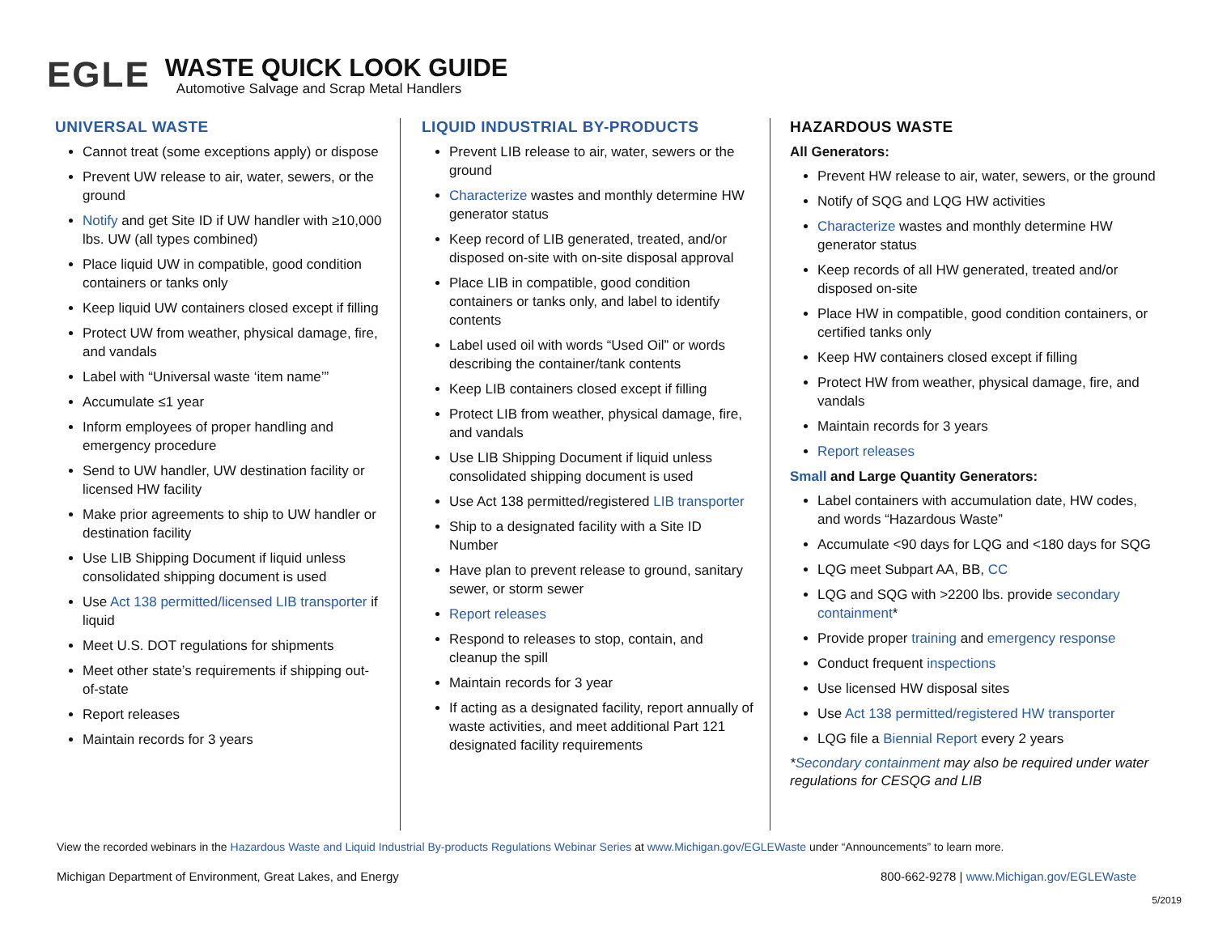EGLE
WASTE QUICK LOOK GUIDE
Automotive Salvage and Scrap Metal Handlers
UNIVERSAL WASTE
Cannot treat (some exceptions apply) or dispose
Prevent UW release to air, water, sewers, or the ground
Notify and get Site ID if UW handler with ≥10,000 lbs. UW (all types combined)
Place liquid UW in compatible, good condition containers or tanks only
Keep liquid UW containers closed except if filling
Protect UW from weather, physical damage, fire, and vandals
Label with “Universal waste ‘item name’”
Accumulate ≤1 year
Inform employees of proper handling and emergency procedure
Send to UW handler, UW destination facility or licensed HW facility
Make prior agreements to ship to UW handler or destination facility
Use LIB Shipping Document if liquid unless consolidated shipping document is used
Use Act 138 permitted/licensed LIB transporter if liquid
Meet U.S. DOT regulations for shipments
Meet other state’s requirements if shipping out-of-state
Report releases
Maintain records for 3 years
LIQUID INDUSTRIAL BY-PRODUCTS
Prevent LIB release to air, water, sewers or the ground
Characterize wastes and monthly determine HW generator status
Keep record of LIB generated, treated, and/or disposed on-site with on-site disposal approval
Place LIB in compatible, good condition containers or tanks only, and label to identify contents
Label used oil with words “Used Oil” or words describing the container/tank contents
Keep LIB containers closed except if filling
Protect LIB from weather, physical damage, fire, and vandals
Use LIB Shipping Document if liquid unless consolidated shipping document is used
Use Act 138 permitted/registered LIB transporter
Ship to a designated facility with a Site ID Number
Have plan to prevent release to ground, sanitary sewer, or storm sewer
Report releases
Respond to releases to stop, contain, and cleanup the spill
Maintain records for 3 year
If acting as a designated facility, report annually of waste activities, and meet additional Part 121 designated facility requirements
HAZARDOUS WASTE
All Generators:
Prevent HW release to air, water, sewers, or the ground
Notify of SQG and LQG HW activities
Characterize wastes and monthly determine HW generator status
Keep records of all HW generated, treated and/or disposed on-site
Place HW in compatible, good condition containers, or certified tanks only
Keep HW containers closed except if filling
Protect HW from weather, physical damage, fire, and vandals
Maintain records for 3 years
Report releases
Small and Large Quantity Generators:
Label containers with accumulation date, HW codes, and words “Hazardous Waste”
Accumulate <90 days for LQG and <180 days for SQG
LQG meet Subpart AA, BB, CC
LQG and SQG with >2200 lbs. provide secondary containment*
Provide proper training and emergency response
Conduct frequent inspections
Use licensed HW disposal sites
Use Act 138 permitted/registered HW transporter
LQG file a Biennial Report every 2 years
*Secondary containment may also be required under water regulations for CESQG and LIB
View the recorded webinars in the Hazardous Waste and Liquid Industrial By-products Regulations Webinar Series at www.Michigan.gov/EGLEWaste under “Announcements” to learn more.
Michigan Department of Environment, Great Lakes, and Energy 800-662-9278 | www.Michigan.gov/EGLEWaste
5/2019